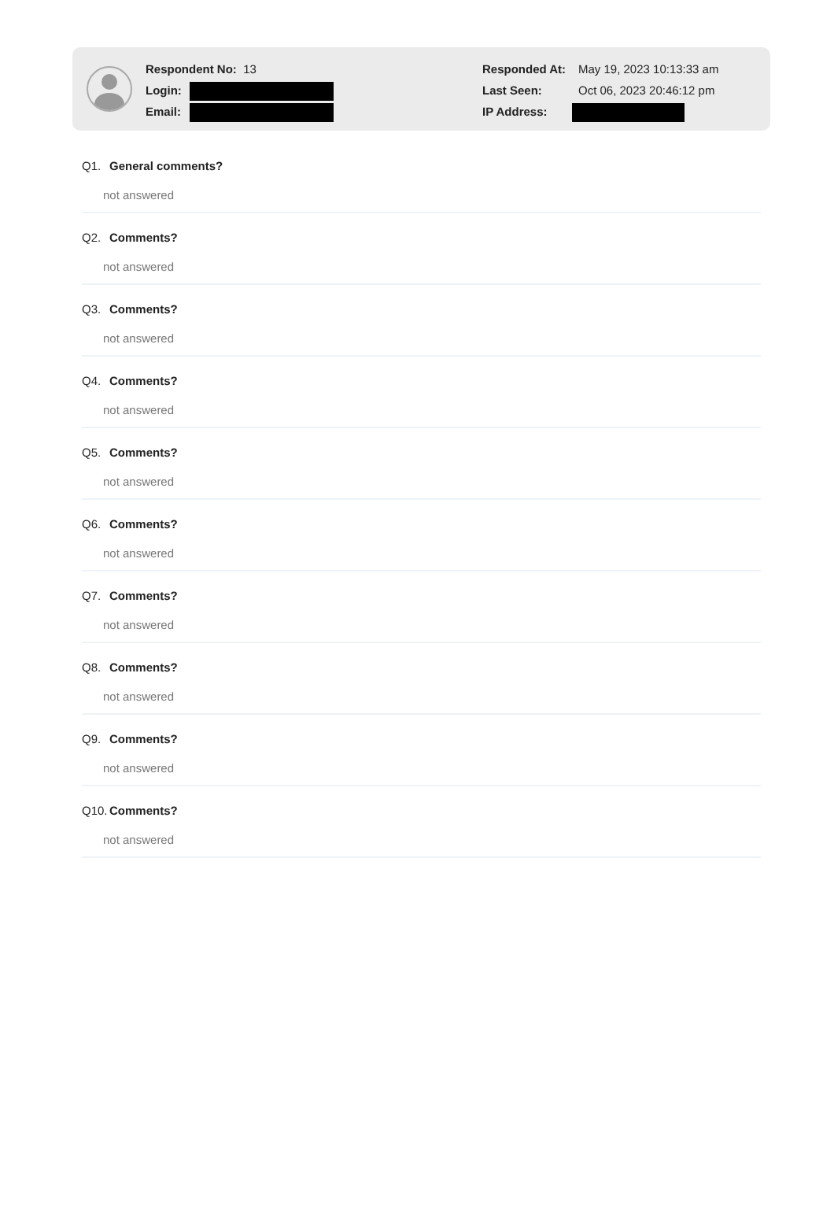Respondent No: 13
Login:
Email:
Responded At: May 19, 2023 10:13:33 am
Last Seen: Oct 06, 2023 20:46:12 pm
IP Address:
Q1. General comments?
not answered
Q2. Comments?
not answered
Q3. Comments?
not answered
Q4. Comments?
not answered
Q5. Comments?
not answered
Q6. Comments?
not answered
Q7. Comments?
not answered
Q8. Comments?
not answered
Q9. Comments?
not answered
Q10. Comments?
not answered